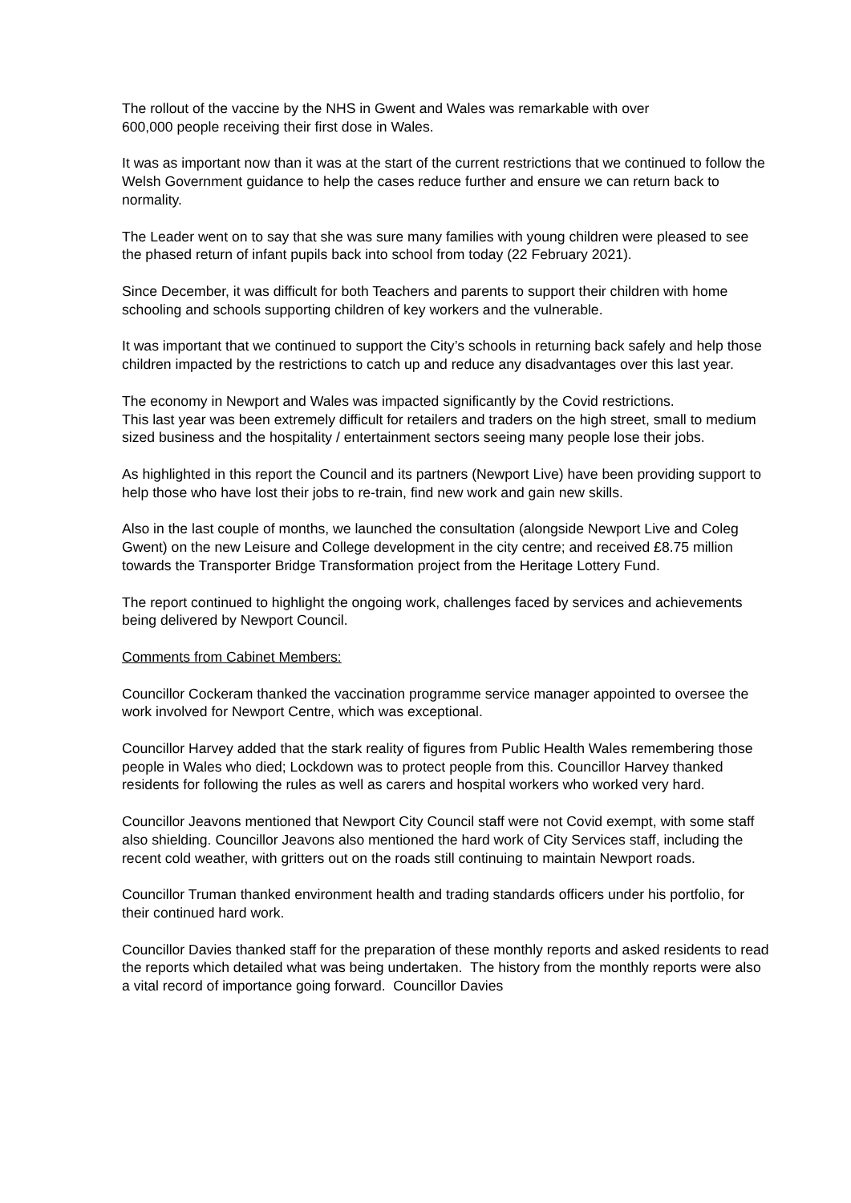The rollout of the vaccine by the NHS in Gwent and Wales was remarkable with over
600,000 people receiving their first dose in Wales.
It was as important now than it was at the start of the current restrictions that we continued to follow the Welsh Government guidance to help the cases reduce further and ensure we can return back to normality.
The Leader went on to say that she was sure many families with young children were pleased to see the phased return of infant pupils back into school from today (22 February 2021).
Since December, it was difficult for both Teachers and parents to support their children with home schooling and schools supporting children of key workers and the vulnerable.
It was important that we continued to support the City’s schools in returning back safely and help those children impacted by the restrictions to catch up and reduce any disadvantages over this last year.
The economy in Newport and Wales was impacted significantly by the Covid restrictions.
This last year was been extremely difficult for retailers and traders on the high street, small to medium sized business and the hospitality / entertainment sectors seeing many people lose their jobs.
As highlighted in this report the Council and its partners (Newport Live) have been providing support to help those who have lost their jobs to re-train, find new work and gain new skills.
Also in the last couple of months, we launched the consultation (alongside Newport Live and Coleg Gwent) on the new Leisure and College development in the city centre; and received £8.75 million towards the Transporter Bridge Transformation project from the Heritage Lottery Fund.
The report continued to highlight the ongoing work, challenges faced by services and achievements being delivered by Newport Council.
Comments from Cabinet Members:
Councillor Cockeram thanked the vaccination programme service manager appointed to oversee the work involved for Newport Centre, which was exceptional.
Councillor Harvey added that the stark reality of figures from Public Health Wales remembering those people in Wales who died; Lockdown was to protect people from this. Councillor Harvey thanked residents for following the rules as well as carers and hospital workers who worked very hard.
Councillor Jeavons mentioned that Newport City Council staff were not Covid exempt, with some staff also shielding. Councillor Jeavons also mentioned the hard work of City Services staff, including the recent cold weather, with gritters out on the roads still continuing to maintain Newport roads.
Councillor Truman thanked environment health and trading standards officers under his portfolio, for their continued hard work.
Councillor Davies thanked staff for the preparation of these monthly reports and asked residents to read the reports which detailed what was being undertaken. The history from the monthly reports were also a vital record of importance going forward. Councillor Davies